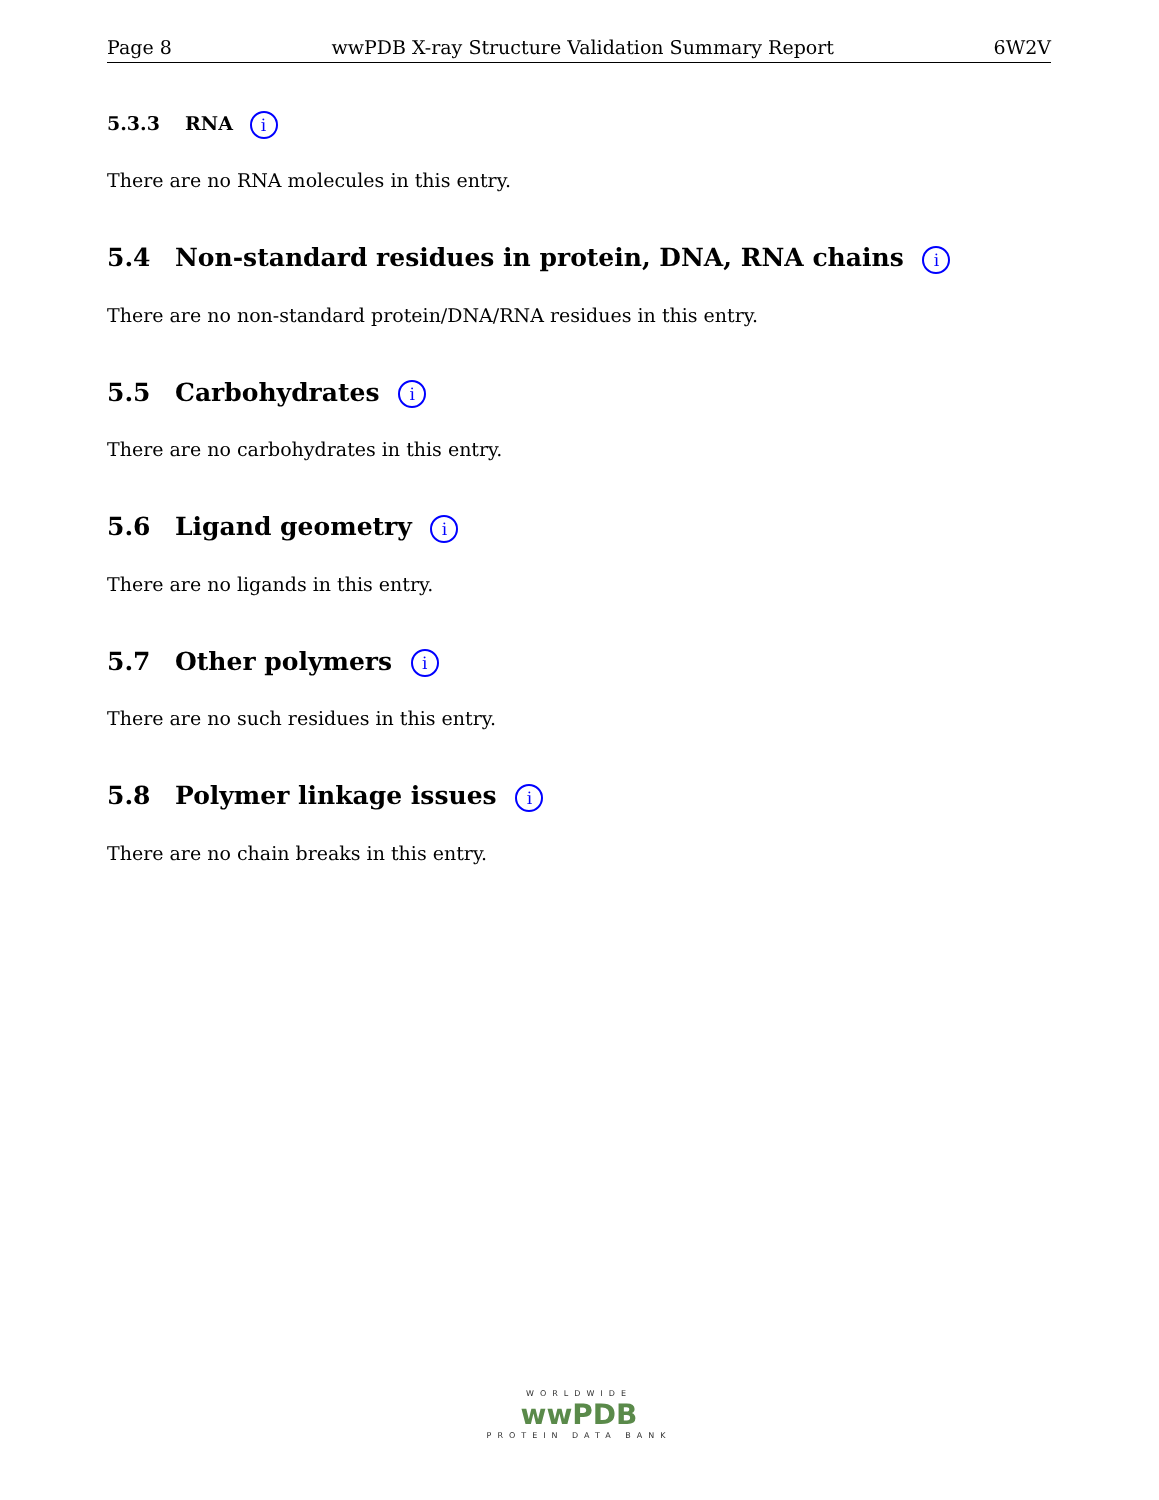Page 8 wwPDB X-ray Structure Validation Summary Report 6W2V
5.3.3 RNA i
There are no RNA molecules in this entry.
5.4 Non-standard residues in protein, DNA, RNA chains i
There are no non-standard protein/DNA/RNA residues in this entry.
5.5 Carbohydrates i
There are no carbohydrates in this entry.
5.6 Ligand geometry i
There are no ligands in this entry.
5.7 Other polymers i
There are no such residues in this entry.
5.8 Polymer linkage issues i
There are no chain breaks in this entry.
WORLDWIDE
wwPDB
PROTEIN DATA BANK